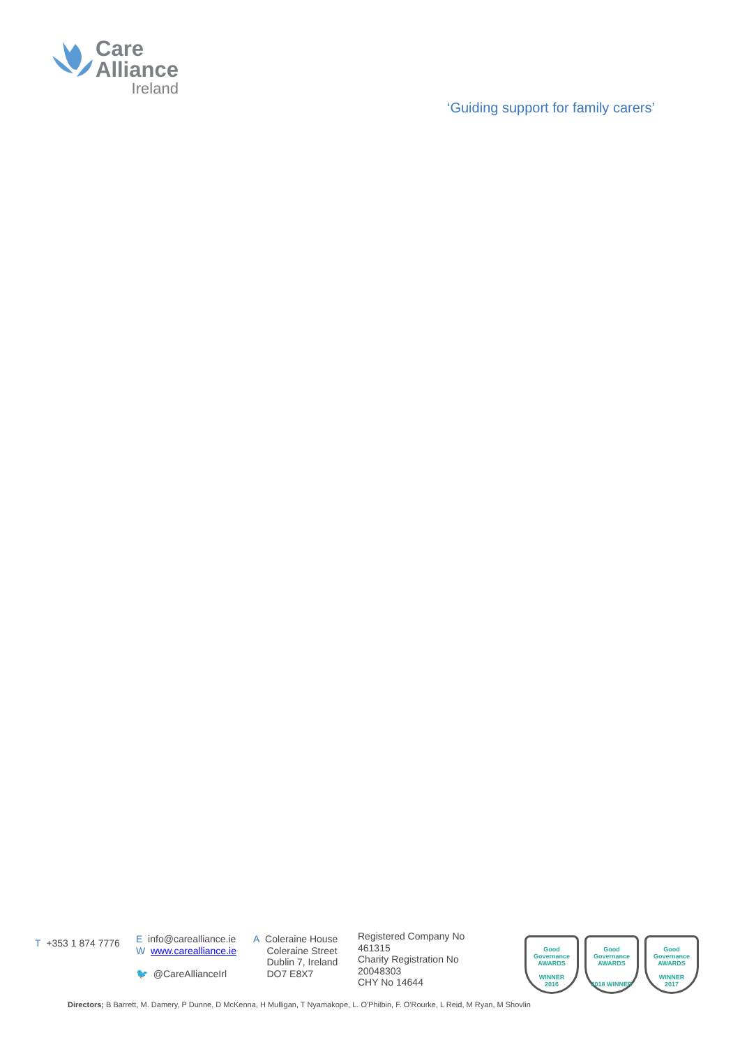Care
Alliance
Ireland
‘Guiding support for family carers’
T +353 1 874 7776
E info@carealliance.ie
W www.carealliance.ie
🐦 @CareAllianceIrl
A Coleraine House
Coleraine Street
Dublin 7, Ireland
DO7 E8X7
Registered Company No
461315
Charity Registration No
20048303
CHY No 14644
Good Governance
AWARDS
WINNER
2016
Good Governance
AWARDS
2018 WINNER
Good Governance
AWARDS
WINNER
2017
Directors; B Barrett, M. Damery, P Dunne, D McKenna, H Mulligan, T Nyamakope, L. O'Philbin, F. O'Rourke, L Reid, M Ryan, M Shovlin